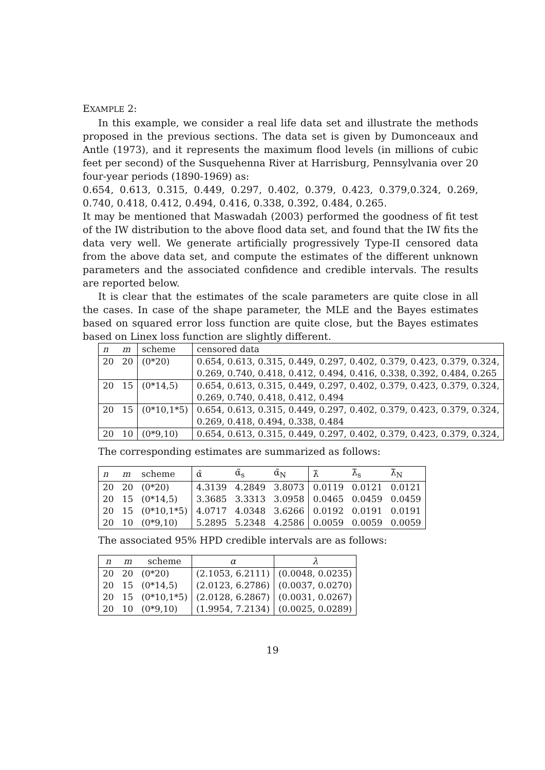EXAMPLE 2:
In this example, we consider a real life data set and illustrate the methods proposed in the previous sections. The data set is given by Dumonceaux and Antle (1973), and it represents the maximum flood levels (in millions of cubic feet per second) of the Susquehenna River at Harrisburg, Pennsylvania over 20 four-year periods (1890-1969) as:
0.654, 0.613, 0.315, 0.449, 0.297, 0.402, 0.379, 0.423, 0.379,0.324, 0.269, 0.740, 0.418, 0.412, 0.494, 0.416, 0.338, 0.392, 0.484, 0.265.
It may be mentioned that Maswadah (2003) performed the goodness of fit test of the IW distribution to the above flood data set, and found that the IW fits the data very well. We generate artificially progressively Type-II censored data from the above data set, and compute the estimates of the different unknown parameters and the associated confidence and credible intervals. The results are reported below.
It is clear that the estimates of the scale parameters are quite close in all the cases. In case of the shape parameter, the MLE and the Bayes estimates based on squared error loss function are quite close, but the Bayes estimates based on Linex loss function are slightly different.
| n | m | scheme | censored data |
| --- | --- | --- | --- |
| 20 | 20 | (0*20) | 0.654, 0.613, 0.315, 0.449, 0.297, 0.402, 0.379, 0.423, 0.379, 0.324, |
| | | | 0.269, 0.740, 0.418, 0.412, 0.494, 0.416, 0.338, 0.392, 0.484, 0.265 |
| 20 | 15 | (0*14,5) | 0.654, 0.613, 0.315, 0.449, 0.297, 0.402, 0.379, 0.423, 0.379, 0.324, |
| | | | 0.269, 0.740, 0.418, 0.412, 0.494 |
| 20 | 15 | (0*10,1*5) | 0.654, 0.613, 0.315, 0.449, 0.297, 0.402, 0.379, 0.423, 0.379, 0.324, |
| | | | 0.269, 0.418, 0.494, 0.338, 0.484 |
| 20 | 10 | (0*9,10) | 0.654, 0.613, 0.315, 0.449, 0.297, 0.402, 0.379, 0.423, 0.379, 0.324, |
The corresponding estimates are summarized as follows:
| n | m | scheme | α̂ | α̃<sub>s</sub> | α̃<sub>N</sub> | λ̂ | λ̃<sub>s</sub> | λ̃<sub>N</sub> |
| --- | --- | --- | --- | --- | --- | --- | --- | --- |
| 20 | 20 | (0*20) | 4.3139 | 4.2849 | 3.8073 | 0.0119 | 0.0121 | 0.0121 |
| 20 | 15 | (0*14,5) | 3.3685 | 3.3313 | 3.0958 | 0.0465 | 0.0459 | 0.0459 |
| 20 | 15 | (0*10,1*5) | 4.0717 | 4.0348 | 3.6266 | 0.0192 | 0.0191 | 0.0191 |
| 20 | 10 | (0*9,10) | 5.2895 | 5.2348 | 4.2586 | 0.0059 | 0.0059 | 0.0059 |
The associated 95% HPD credible intervals are as follows:
| n | m | scheme | α | λ |
| --- | --- | --- | --- | --- |
| 20 | 20 | (0*20) | (2.1053, 6.2111) | (0.0048, 0.0235) |
| 20 | 15 | (0*14,5) | (2.0123, 6.2786) | (0.0037, 0.0270) |
| 20 | 15 | (0*10,1*5) | (2.0128, 6.2867) | (0.0031, 0.0267) |
| 20 | 10 | (0*9,10) | (1.9954, 7.2134) | (0.0025, 0.0289) |
19